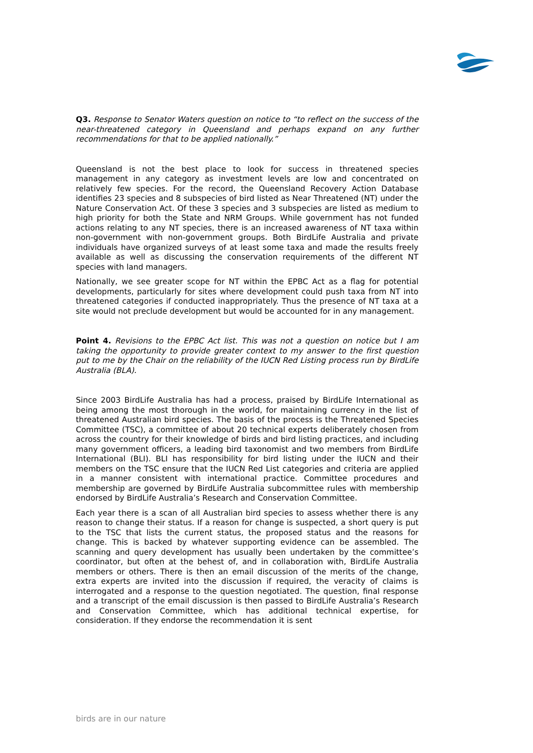Q3. Response to Senator Waters question on notice to “to reflect on the success of the near-threatened category in Queensland and perhaps expand on any further recommendations for that to be applied nationally.”
Queensland is not the best place to look for success in threatened species management in any category as investment levels are low and concentrated on relatively few species. For the record, the Queensland Recovery Action Database identifies 23 species and 8 subspecies of bird listed as Near Threatened (NT) under the Nature Conservation Act. Of these 3 species and 3 subspecies are listed as medium to high priority for both the State and NRM Groups. While government has not funded actions relating to any NT species, there is an increased awareness of NT taxa within non-government with non-government groups. Both BirdLife Australia and private individuals have organized surveys of at least some taxa and made the results freely available as well as discussing the conservation requirements of the different NT species with land managers.
Nationally, we see greater scope for NT within the EPBC Act as a flag for potential developments, particularly for sites where development could push taxa from NT into threatened categories if conducted inappropriately. Thus the presence of NT taxa at a site would not preclude development but would be accounted for in any management.
Point 4. Revisions to the EPBC Act list. This was not a question on notice but I am taking the opportunity to provide greater context to my answer to the first question put to me by the Chair on the reliability of the IUCN Red Listing process run by BirdLife Australia (BLA).
Since 2003 BirdLife Australia has had a process, praised by BirdLife International as being among the most thorough in the world, for maintaining currency in the list of threatened Australian bird species. The basis of the process is the Threatened Species Committee (TSC), a committee of about 20 technical experts deliberately chosen from across the country for their knowledge of birds and bird listing practices, and including many government officers, a leading bird taxonomist and two members from BirdLife International (BLI). BLI has responsibility for bird listing under the IUCN and their members on the TSC ensure that the IUCN Red List categories and criteria are applied in a manner consistent with international practice. Committee procedures and membership are governed by BirdLife Australia subcommittee rules with membership endorsed by BirdLife Australia’s Research and Conservation Committee.
Each year there is a scan of all Australian bird species to assess whether there is any reason to change their status. If a reason for change is suspected, a short query is put to the TSC that lists the current status, the proposed status and the reasons for change. This is backed by whatever supporting evidence can be assembled. The scanning and query development has usually been undertaken by the committee’s coordinator, but often at the behest of, and in collaboration with, BirdLife Australia members or others. There is then an email discussion of the merits of the change, extra experts are invited into the discussion if required, the veracity of claims is interrogated and a response to the question negotiated. The question, final response and a transcript of the email discussion is then passed to BirdLife Australia’s Research and Conservation Committee, which has additional technical expertise, for consideration. If they endorse the recommendation it is sent
birds are in our nature